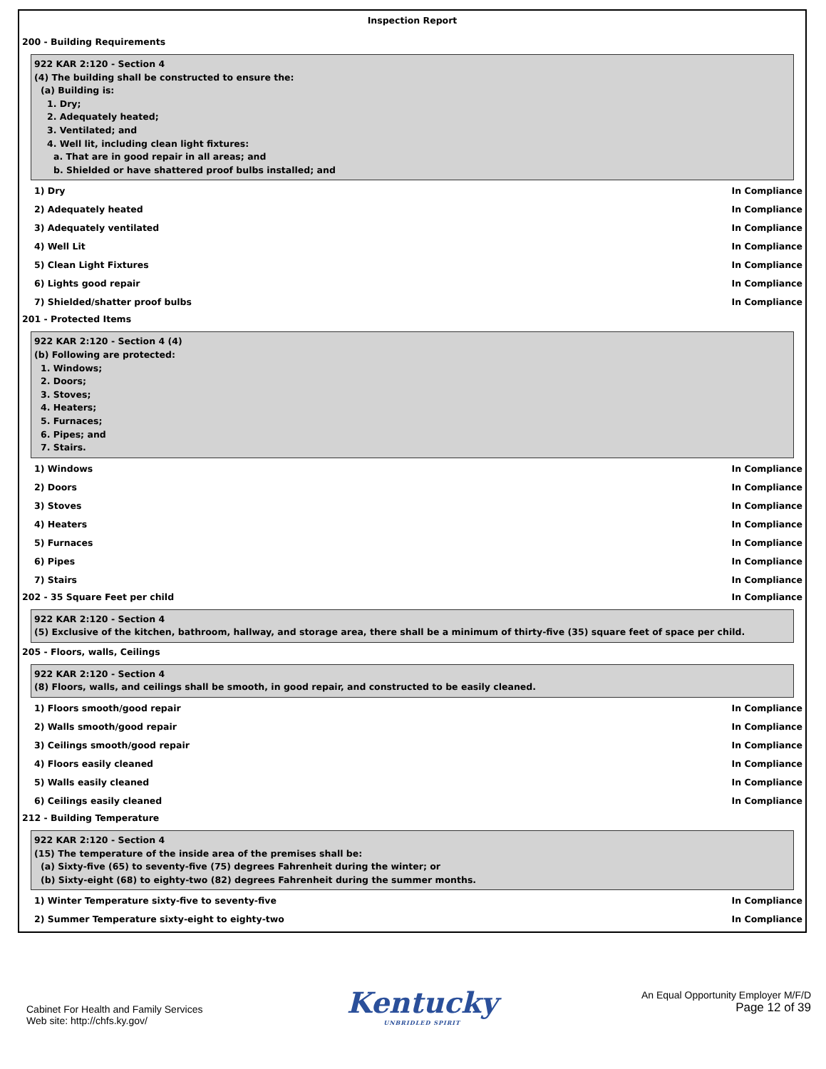Inspection Report
200 - Building Requirements
922 KAR 2:120 - Section 4
(4) The building shall be constructed to ensure the:
(a) Building is:
1. Dry;
2. Adequately heated;
3. Ventilated; and
4. Well lit, including clean light fixtures:
a. That are in good repair in all areas; and
b. Shielded or have shattered proof bulbs installed; and
1) Dry In Compliance
2) Adequately heated In Compliance
3) Adequately ventilated In Compliance
4) Well Lit In Compliance
5) Clean Light Fixtures In Compliance
6) Lights good repair In Compliance
7) Shielded/shatter proof bulbs In Compliance
201 - Protected Items
922 KAR 2:120 - Section 4 (4)
(b) Following are protected:
1. Windows;
2. Doors;
3. Stoves;
4. Heaters;
5. Furnaces;
6. Pipes; and
7. Stairs.
1) Windows In Compliance
2) Doors In Compliance
3) Stoves In Compliance
4) Heaters In Compliance
5) Furnaces In Compliance
6) Pipes In Compliance
7) Stairs In Compliance
202 - 35 Square Feet per child In Compliance
922 KAR 2:120 - Section 4
(5) Exclusive of the kitchen, bathroom, hallway, and storage area, there shall be a minimum of thirty-five (35) square feet of space per child.
205 - Floors, walls, Ceilings
922 KAR 2:120 - Section 4
(8) Floors, walls, and ceilings shall be smooth, in good repair, and constructed to be easily cleaned.
1) Floors smooth/good repair In Compliance
2) Walls smooth/good repair In Compliance
3) Ceilings smooth/good repair In Compliance
4) Floors easily cleaned In Compliance
5) Walls easily cleaned In Compliance
6) Ceilings easily cleaned In Compliance
212 - Building Temperature
922 KAR 2:120 - Section 4
(15) The temperature of the inside area of the premises shall be:
(a) Sixty-five (65) to seventy-five (75) degrees Fahrenheit during the winter; or
(b) Sixty-eight (68) to eighty-two (82) degrees Fahrenheit during the summer months.
1) Winter Temperature sixty-five to seventy-five In Compliance
2) Summer Temperature sixty-eight to eighty-two In Compliance
Cabinet For Health and Family Services
Web site: http://chfs.ky.gov/
Kentucky
UNBRIDLED SPIRIT
An Equal Opportunity Employer M/F/D
Page 12 of 39